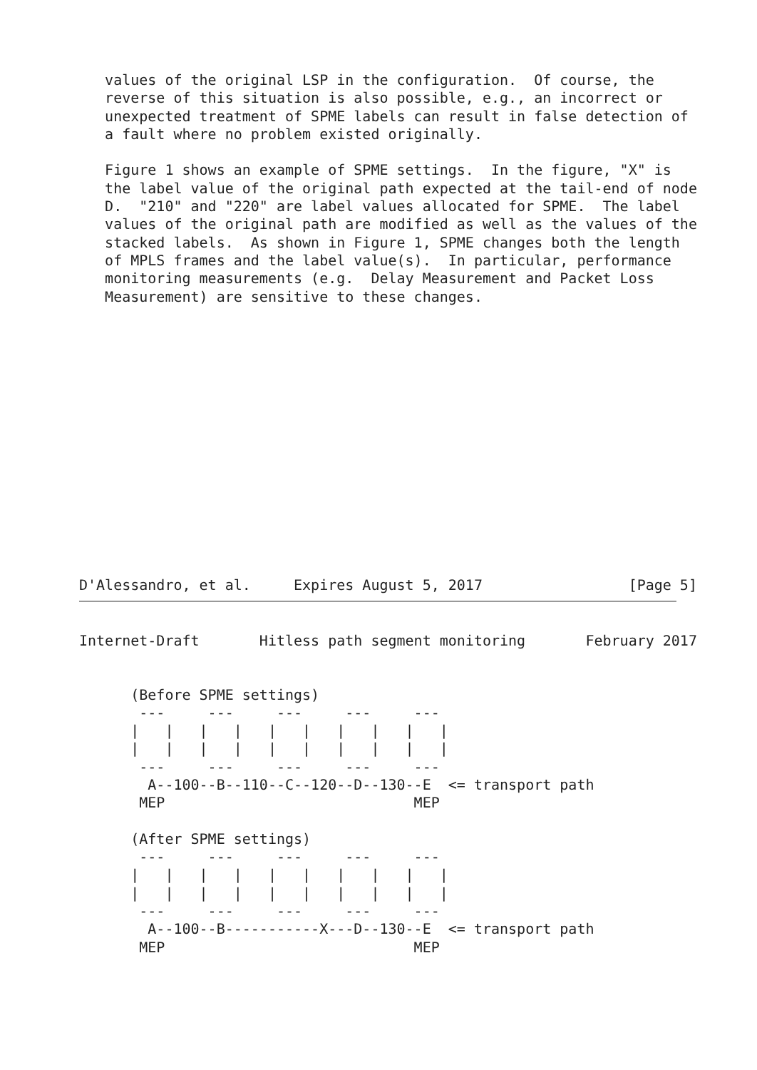values of the original LSP in the configuration.  Of course, the
   reverse of this situation is also possible, e.g., an incorrect or
   unexpected treatment of SPME labels can result in false detection of
   a fault where no problem existed originally.

   Figure 1 shows an example of SPME settings.  In the figure, "X" is
   the label value of the original path expected at the tail-end of node
   D.  "210" and "220" are label values allocated for SPME.  The label
   values of the original path are modified as well as the values of the
   stacked labels.  As shown in Figure 1, SPME changes both the length
   of MPLS frames and the label value(s).  In particular, performance
   monitoring measurements (e.g.  Delay Measurement and Packet Loss
   Measurement) are sensitive to these changes.















D'Alessandro, et al.     Expires August 5, 2017                 [Page 5]
Internet-Draft       Hitless path segment monitoring       February 2017


      (Before SPME settings)
       ---     ---     ---     ---     ---
      |   |   |   |   |   |   |   |   |   |
      |   |   |   |   |   |   |   |   |   |
       ---     ---     ---     ---     ---
        A--100--B--110--C--120--D--130--E  <= transport path
       MEP                             MEP

      (After SPME settings)
       ---     ---     ---     ---     ---
      |   |   |   |   |   |   |   |   |   |
      |   |   |   |   |   |   |   |   |   |
       ---     ---     ---     ---     ---
        A--100--B-----------X---D--130--E  <= transport path
       MEP                             MEP